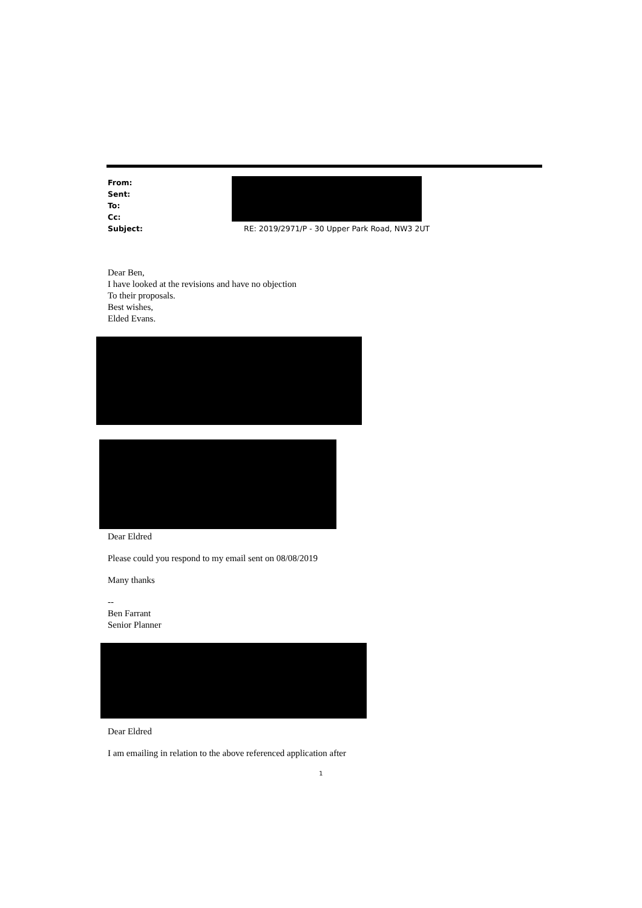| From: | |
| Sent: | |
| To: | |
| Cc: | |
| Subject: | RE: 2019/2971/P - 30 Upper Park Road, NW3 2UT |
Dear Ben,
I have looked at the revisions and have no objection
To their proposals.
Best wishes,
Elded Evans.
Dear Eldred
Please could you respond to my email sent on 08/08/2019
Many thanks
--
Ben Farrant
Senior Planner
Dear Eldred
I am emailing in relation to the above referenced application after
1